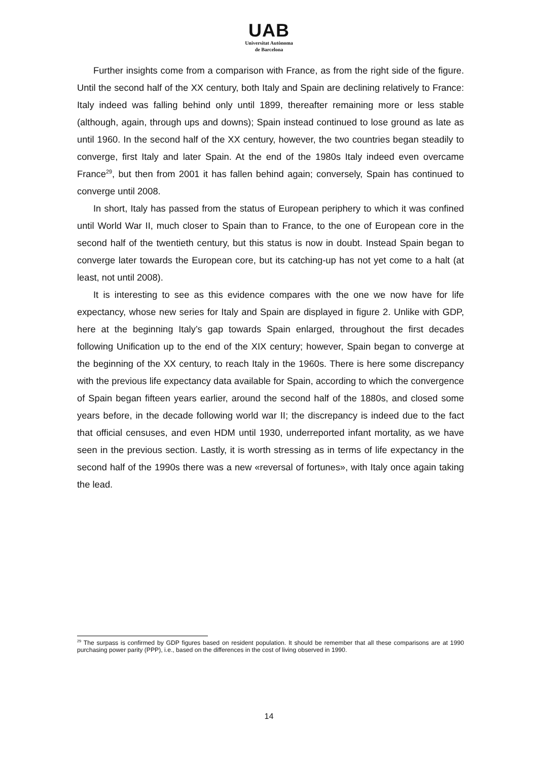UAB
Universitat Autònoma
de Barcelona
Further insights come from a comparison with France, as from the right side of the figure. Until the second half of the XX century, both Italy and Spain are declining relatively to France: Italy indeed was falling behind only until 1899, thereafter remaining more or less stable (although, again, through ups and downs); Spain instead continued to lose ground as late as until 1960. In the second half of the XX century, however, the two countries began steadily to converge, first Italy and later Spain. At the end of the 1980s Italy indeed even overcame France<sup>29</sup>, but then from 2001 it has fallen behind again; conversely, Spain has continued to converge until 2008.
In short, Italy has passed from the status of European periphery to which it was confined until World War II, much closer to Spain than to France, to the one of European core in the second half of the twentieth century, but this status is now in doubt. Instead Spain began to converge later towards the European core, but its catching-up has not yet come to a halt (at least, not until 2008).
It is interesting to see as this evidence compares with the one we now have for life expectancy, whose new series for Italy and Spain are displayed in figure 2. Unlike with GDP, here at the beginning Italy’s gap towards Spain enlarged, throughout the first decades following Unification up to the end of the XIX century; however, Spain began to converge at the beginning of the XX century, to reach Italy in the 1960s. There is here some discrepancy with the previous life expectancy data available for Spain, according to which the convergence of Spain began fifteen years earlier, around the second half of the 1880s, and closed some years before, in the decade following world war II; the discrepancy is indeed due to the fact that official censuses, and even HDM until 1930, underreported infant mortality, as we have seen in the previous section. Lastly, it is worth stressing as in terms of life expectancy in the second half of the 1990s there was a new «reversal of fortunes», with Italy once again taking the lead.
<sup>29</sup> The surpass is confirmed by GDP figures based on resident population. It should be remember that all these comparisons are at 1990 purchasing power parity (PPP), i.e., based on the differences in the cost of living observed in 1990.
14